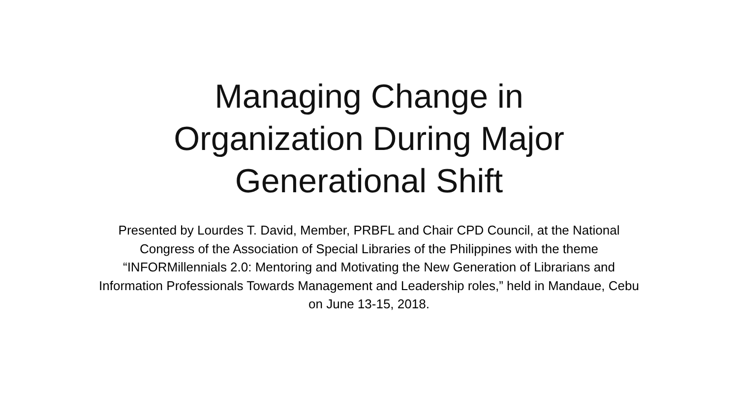Managing Change in
Organization During Major
Generational Shift
Presented by Lourdes T. David, Member, PRBFL and Chair CPD Council, at the National Congress of the Association of Special Libraries of the Philippines with the theme “INFORMillennials 2.0: Mentoring and Motivating the New Generation of Librarians and Information Professionals Towards Management and Leadership roles,” held in Mandaue, Cebu on June 13-15, 2018.